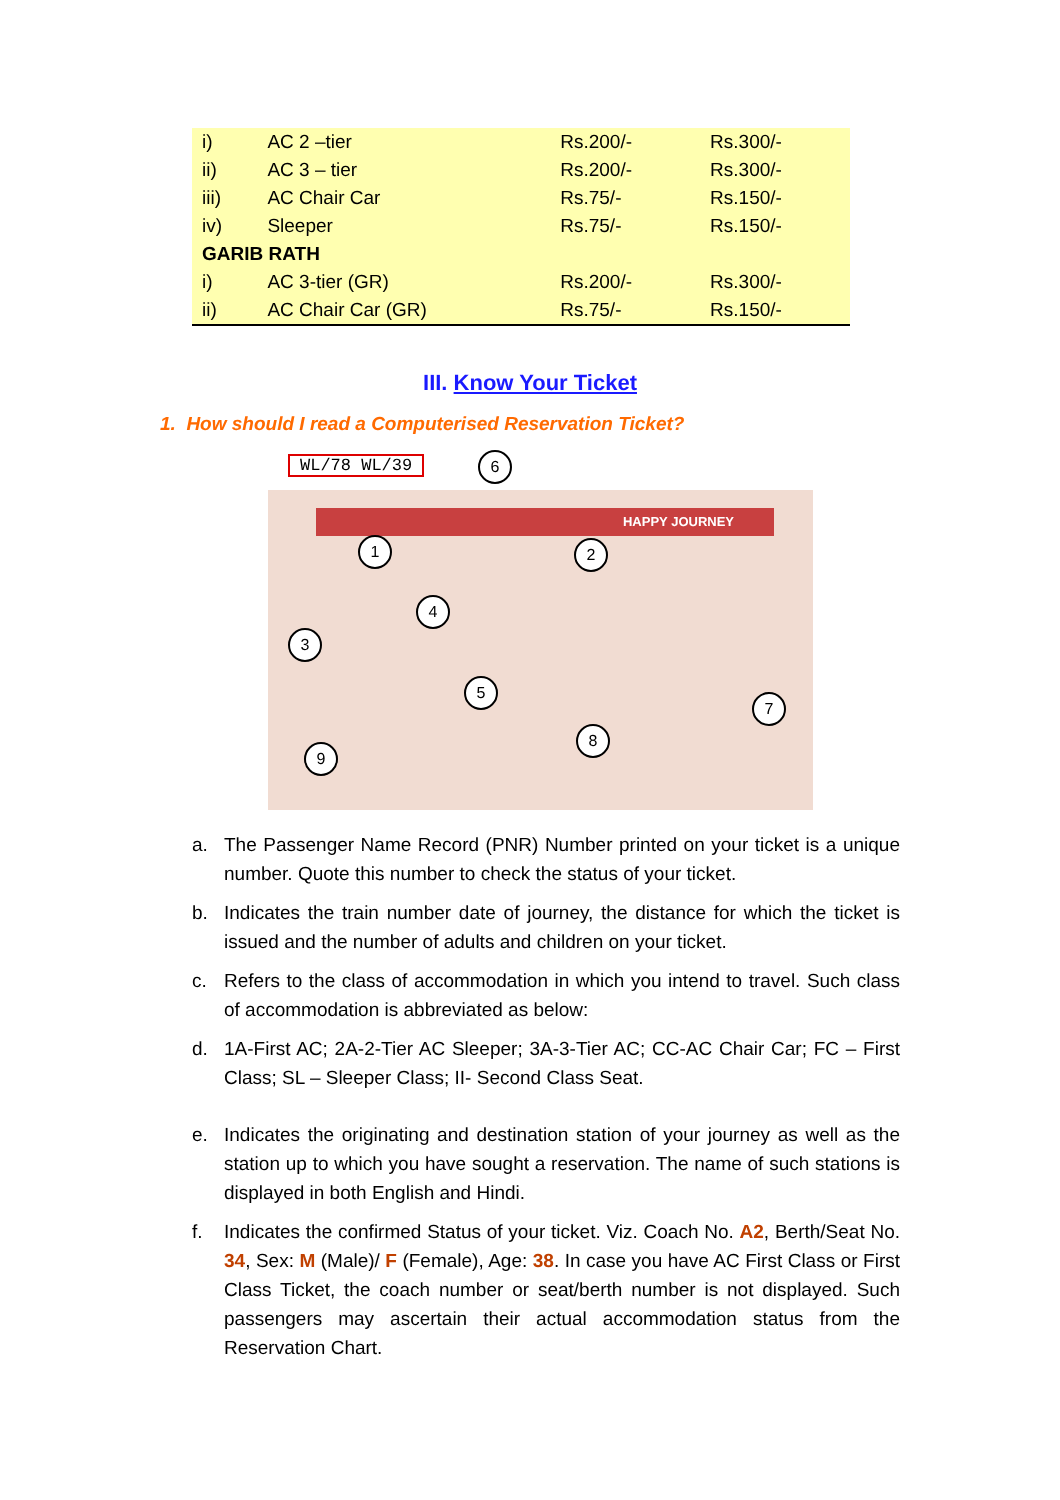| i) | AC 2 –tier | Rs.200/- | Rs.300/- |
| ii) | AC 3 – tier | Rs.200/- | Rs.300/- |
| iii) | AC Chair Car | Rs.75/- | Rs.150/- |
| iv) | Sleeper | Rs.75/- | Rs.150/- |
| GARIB RATH | | | |
| i) | AC 3-tier (GR) | Rs.200/- | Rs.300/- |
| ii) | AC Chair Car (GR) | Rs.75/- | Rs.150/- |
III. Know Your Ticket
1. How should I read a Computerised Reservation Ticket?
HAPPY JOURNEY
WL/78 WL/39 6
1 2
3
4
5
7
8
9
a. The Passenger Name Record (PNR) Number printed on your ticket is a unique number. Quote this number to check the status of your ticket.
b. Indicates the train number date of journey, the distance for which the ticket is issued and the number of adults and children on your ticket.
c. Refers to the class of accommodation in which you intend to travel. Such class of accommodation is abbreviated as below:
d. 1A-First AC; 2A-2-Tier AC Sleeper; 3A-3-Tier AC; CC-AC Chair Car; FC – First Class; SL – Sleeper Class; II- Second Class Seat.
e. Indicates the originating and destination station of your journey as well as the station up to which you have sought a reservation. The name of such stations is displayed in both English and Hindi.
f. Indicates the confirmed Status of your ticket. Viz. Coach No. A2, Berth/Seat No. 34, Sex: M (Male)/ F (Female), Age: 38. In case you have AC First Class or First Class Ticket, the coach number or seat/berth number is not displayed. Such passengers may ascertain their actual accommodation status from the Reservation Chart.